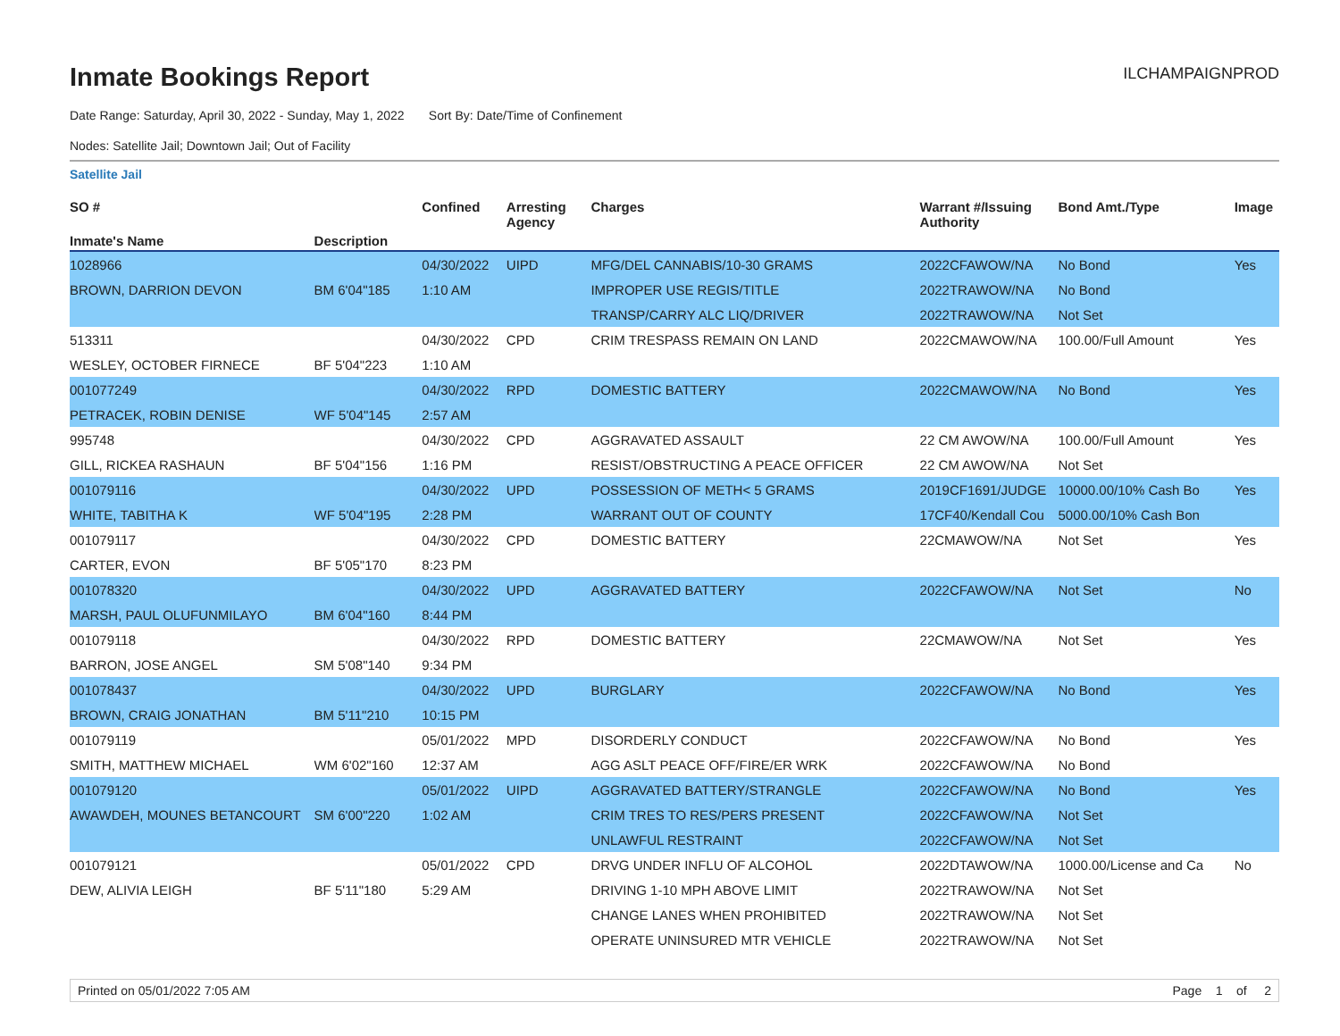Inmate Bookings Report
ILCHAMPAIGNPROD
Date Range: Saturday, April 30, 2022 - Sunday, May 1, 2022 Sort By: Date/Time of Confinement
Nodes: Satellite Jail; Downtown Jail; Out of Facility
Satellite Jail
| SO # | | Confined | Arresting Agency | Charges | Warrant #/Issuing Authority | Bond Amt./Type | Image |
| --- | --- | --- | --- | --- | --- | --- | --- |
| Inmate's Name | Description | | | | | | |
| 1028966 | | 04/30/2022 | UIPD | MFG/DEL CANNABIS/10-30 GRAMS | 2022CFAWOW/NA | No Bond | Yes |
| BROWN, DARRION DEVON | BM 6'04"185 | 1:10 AM | | IMPROPER USE REGIS/TITLE | 2022TRAWOW/NA | No Bond | |
| | | | | TRANSP/CARRY ALC LIQ/DRIVER | 2022TRAWOW/NA | Not Set | |
| 513311 | | 04/30/2022 | CPD | CRIM TRESPASS REMAIN ON LAND | 2022CMAWOW/NA | 100.00/Full Amount | Yes |
| WESLEY, OCTOBER FIRNECE | BF 5'04"223 | 1:10 AM | | | | | |
| 001077249 | | 04/30/2022 | RPD | DOMESTIC BATTERY | 2022CMAWOW/NA | No Bond | Yes |
| PETRACEK, ROBIN DENISE | WF 5'04"145 | 2:57 AM | | | | | |
| 995748 | | 04/30/2022 | CPD | AGGRAVATED ASSAULT | 22 CM AWOW/NA | 100.00/Full Amount | Yes |
| GILL, RICKEA RASHAUN | BF 5'04"156 | 1:16 PM | | RESIST/OBSTRUCTING A PEACE OFFICER | 22 CM AWOW/NA | Not Set | |
| 001079116 | | 04/30/2022 | UPD | POSSESSION OF METH< 5 GRAMS | 2019CF1691/JUDGE | 10000.00/10% Cash Bo | Yes |
| WHITE, TABITHA K | WF 5'04"195 | 2:28 PM | | WARRANT OUT OF COUNTY | 17CF40/Kendall Cou | 5000.00/10% Cash Bon | |
| 001079117 | | 04/30/2022 | CPD | DOMESTIC BATTERY | 22CMAWOW/NA | Not Set | Yes |
| CARTER, EVON | BF 5'05"170 | 8:23 PM | | | | | |
| 001078320 | | 04/30/2022 | UPD | AGGRAVATED BATTERY | 2022CFAWOW/NA | Not Set | No |
| MARSH, PAUL OLUFUNMILAYO | BM 6'04"160 | 8:44 PM | | | | | |
| 001079118 | | 04/30/2022 | RPD | DOMESTIC BATTERY | 22CMAWOW/NA | Not Set | Yes |
| BARRON, JOSE ANGEL | SM 5'08"140 | 9:34 PM | | | | | |
| 001078437 | | 04/30/2022 | UPD | BURGLARY | 2022CFAWOW/NA | No Bond | Yes |
| BROWN, CRAIG JONATHAN | BM 5'11"210 | 10:15 PM | | | | | |
| 001079119 | | 05/01/2022 | MPD | DISORDERLY CONDUCT | 2022CFAWOW/NA | No Bond | Yes |
| SMITH, MATTHEW MICHAEL | WM 6'02"160 | 12:37 AM | | AGG ASLT PEACE OFF/FIRE/ER WRK | 2022CFAWOW/NA | No Bond | |
| 001079120 | | 05/01/2022 | UIPD | AGGRAVATED BATTERY/STRANGLE | 2022CFAWOW/NA | No Bond | Yes |
| AWAWDEH, MOUNES BETANCOURT | SM 6'00"220 | 1:02 AM | | CRIM TRES TO RES/PERS PRESENT | 2022CFAWOW/NA | Not Set | |
| | | | | UNLAWFUL RESTRAINT | 2022CFAWOW/NA | Not Set | |
| 001079121 | | 05/01/2022 | CPD | DRVG UNDER INFLU OF ALCOHOL | 2022DTAWOW/NA | 1000.00/License and Ca | No |
| DEW, ALIVIA LEIGH | BF 5'11"180 | 5:29 AM | | DRIVING 1-10 MPH ABOVE LIMIT | 2022TRAWOW/NA | Not Set | |
| | | | | CHANGE LANES WHEN PROHIBITED | 2022TRAWOW/NA | Not Set | |
| | | | | OPERATE UNINSURED MTR VEHICLE | 2022TRAWOW/NA | Not Set | |
Printed on 05/01/2022 7:05 AM Page 1 of 2